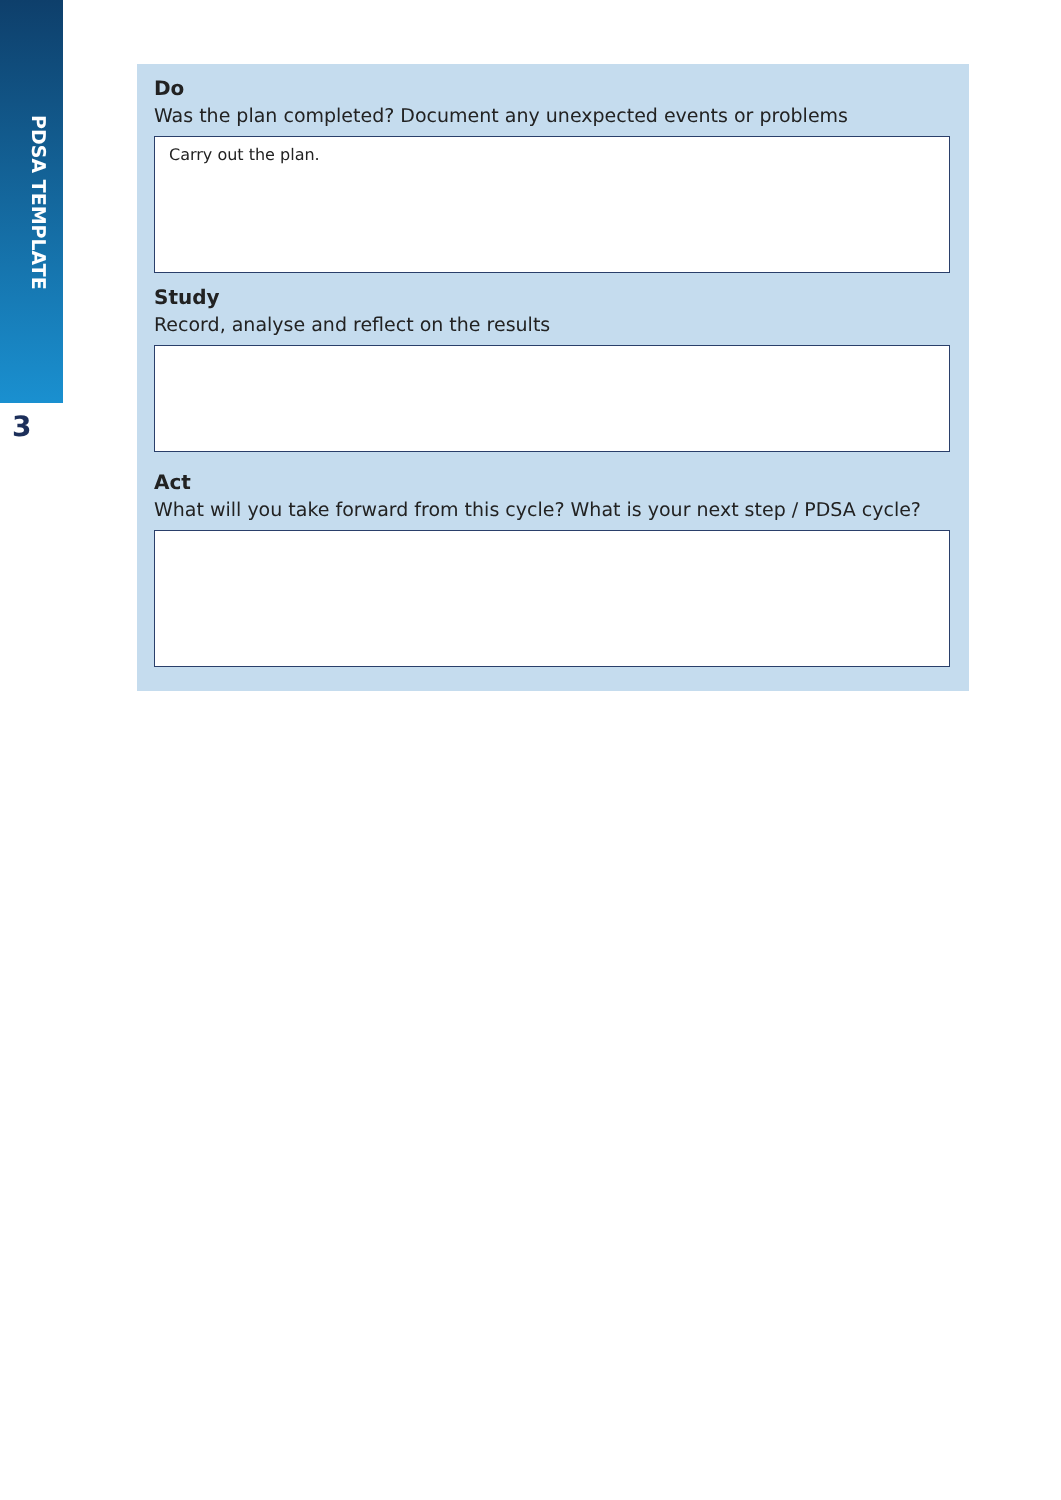PDSA TEMPLATE
3
Do
Was the plan completed? Document any unexpected events or problems
Carry out the plan.
Study
Record, analyse and reflect on the results
Act
What will you take forward from this cycle? What is your next step / PDSA cycle?